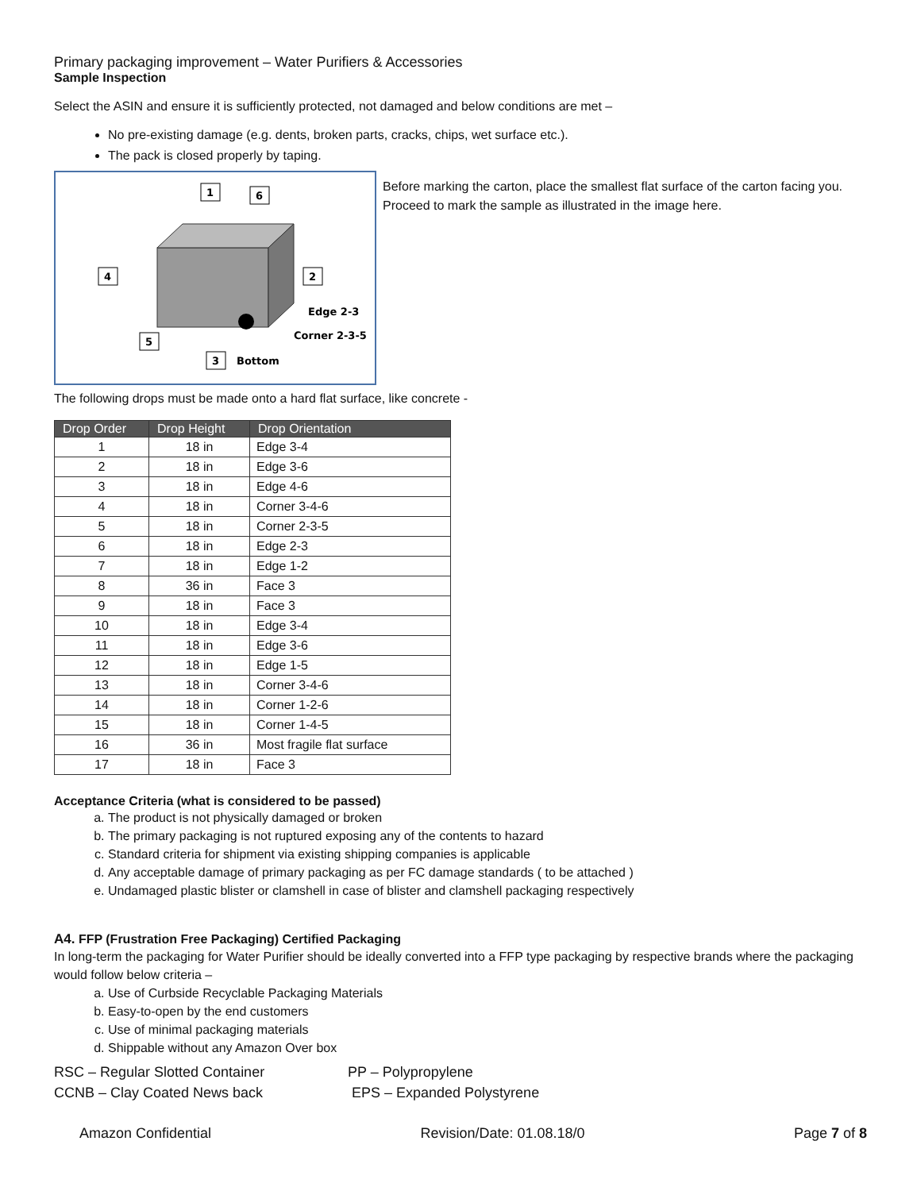Primary packaging improvement – Water Purifiers & Accessories
Sample Inspection
Select the ASIN and ensure it is sufficiently protected, not damaged and below conditions are met –
No pre-existing damage (e.g. dents, broken parts, cracks, chips, wet surface etc.).
The pack is closed properly by taping.
1
6
4
2
5
3
Edge 2-3
Corner 2-3-5
Bottom
Before marking the carton, place the smallest flat surface of the carton facing you. Proceed to mark the sample as illustrated in the image here.
The following drops must be made onto a hard flat surface, like concrete -
| Drop Order | Drop Height | Drop Orientation |
| --- | --- | --- |
| 1 | 18 in | Edge 3-4 |
| 2 | 18 in | Edge 3-6 |
| 3 | 18 in | Edge 4-6 |
| 4 | 18 in | Corner 3-4-6 |
| 5 | 18 in | Corner 2-3-5 |
| 6 | 18 in | Edge 2-3 |
| 7 | 18 in | Edge 1-2 |
| 8 | 36 in | Face 3 |
| 9 | 18 in | Face 3 |
| 10 | 18 in | Edge 3-4 |
| 11 | 18 in | Edge 3-6 |
| 12 | 18 in | Edge 1-5 |
| 13 | 18 in | Corner 3-4-6 |
| 14 | 18 in | Corner 1-2-6 |
| 15 | 18 in | Corner 1-4-5 |
| 16 | 36 in | Most fragile flat surface |
| 17 | 18 in | Face 3 |
Acceptance Criteria (what is considered to be passed)
a. The product is not physically damaged or broken
b. The primary packaging is not ruptured exposing any of the contents to hazard
c. Standard criteria for shipment via existing shipping companies is applicable
d. Any acceptable damage of primary packaging as per FC damage standards ( to be attached )
e. Undamaged plastic blister or clamshell in case of blister and clamshell packaging respectively
A4. FFP (Frustration Free Packaging) Certified Packaging
In long-term the packaging for Water Purifier should be ideally converted into a FFP type packaging by respective brands where the packaging would follow below criteria –
a. Use of Curbside Recyclable Packaging Materials
b. Easy-to-open by the end customers
c. Use of minimal packaging materials
d. Shippable without any Amazon Over box
RSC – Regular Slotted Container
CCNB – Clay Coated News back
PP – Polypropylene
EPS – Expanded Polystyrene
Amazon Confidential Revision/Date: 01.08.18/0 Page 7 of 8